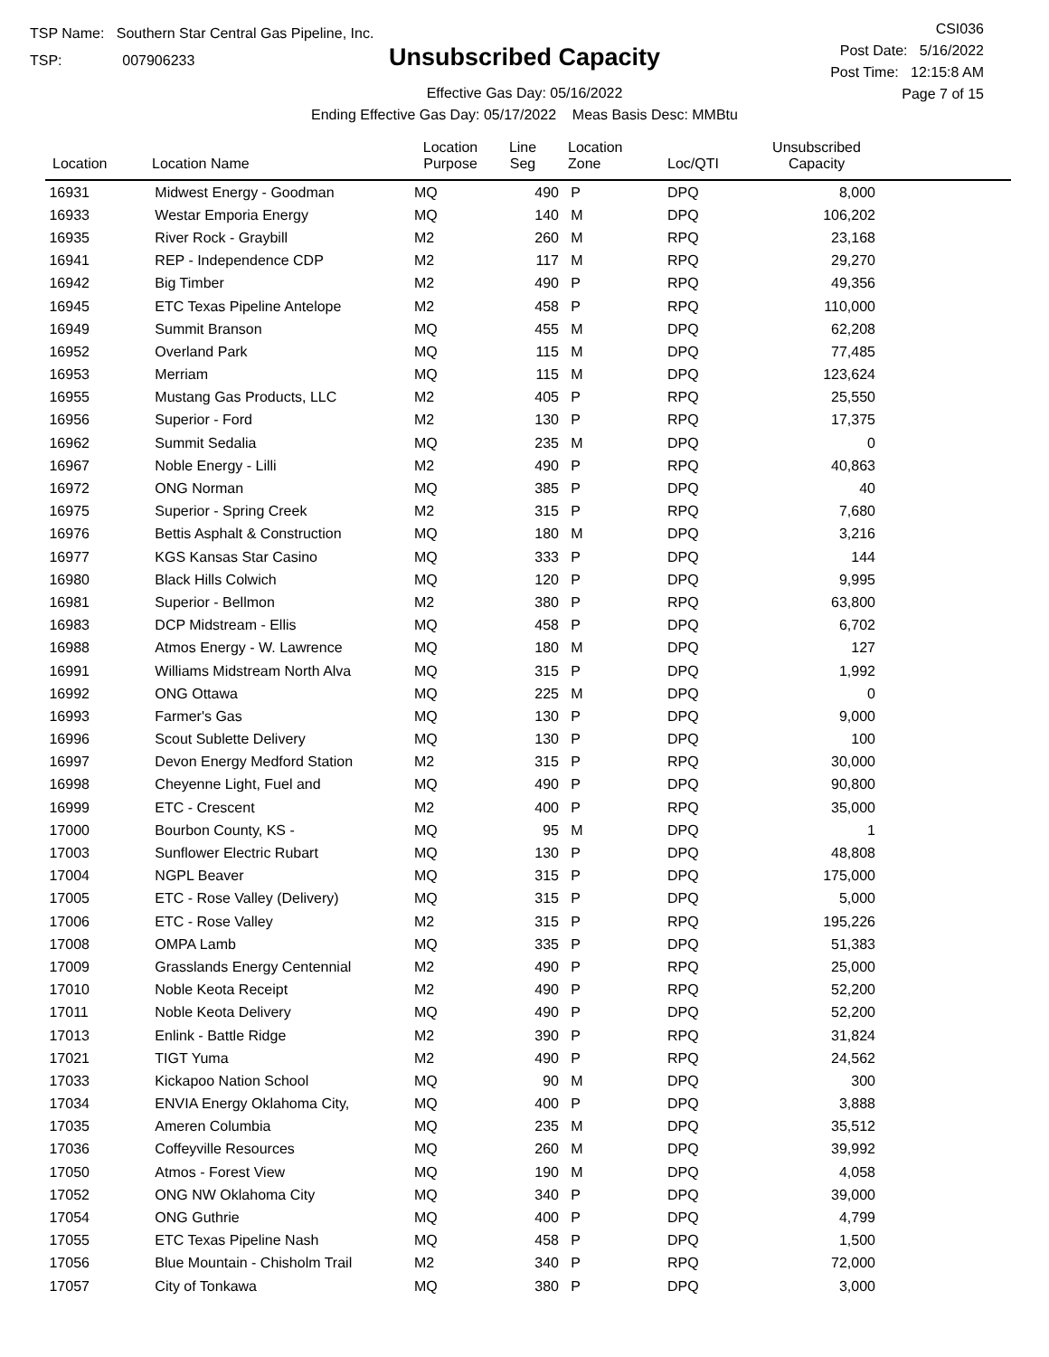TSP Name: Southern Star Central Gas Pipeline, Inc.
TSP: 007906233
Unsubscribed Capacity
Effective Gas Day: 05/16/2022
Ending Effective Gas Day: 05/17/2022 Meas Basis Desc: MMBtu
CSI036
Post Date: 5/16/2022
Post Time: 12:15:8 AM
Page 7 of 15
| Location | Location Name | Location Purpose | Line Seg | Location Zone | Loc/QTI | Unsubscribed Capacity | |
| --- | --- | --- | --- | --- | --- | --- | --- |
| 16931 | Midwest Energy - Goodman | MQ | 490 | P | DPQ | 8,000 | |
| 16933 | Westar Emporia Energy | MQ | 140 | M | DPQ | 106,202 | |
| 16935 | River Rock - Graybill | M2 | 260 | M | RPQ | 23,168 | |
| 16941 | REP - Independence CDP | M2 | 117 | M | RPQ | 29,270 | |
| 16942 | Big Timber | M2 | 490 | P | RPQ | 49,356 | |
| 16945 | ETC Texas Pipeline Antelope | M2 | 458 | P | RPQ | 110,000 | |
| 16949 | Summit Branson | MQ | 455 | M | DPQ | 62,208 | |
| 16952 | Overland Park | MQ | 115 | M | DPQ | 77,485 | |
| 16953 | Merriam | MQ | 115 | M | DPQ | 123,624 | |
| 16955 | Mustang Gas Products, LLC | M2 | 405 | P | RPQ | 25,550 | |
| 16956 | Superior - Ford | M2 | 130 | P | RPQ | 17,375 | |
| 16962 | Summit Sedalia | MQ | 235 | M | DPQ | 0 | |
| 16967 | Noble Energy - Lilli | M2 | 490 | P | RPQ | 40,863 | |
| 16972 | ONG Norman | MQ | 385 | P | DPQ | 40 | |
| 16975 | Superior - Spring Creek | M2 | 315 | P | RPQ | 7,680 | |
| 16976 | Bettis Asphalt & Construction | MQ | 180 | M | DPQ | 3,216 | |
| 16977 | KGS Kansas Star Casino | MQ | 333 | P | DPQ | 144 | |
| 16980 | Black Hills Colwich | MQ | 120 | P | DPQ | 9,995 | |
| 16981 | Superior - Bellmon | M2 | 380 | P | RPQ | 63,800 | |
| 16983 | DCP Midstream - Ellis | MQ | 458 | P | DPQ | 6,702 | |
| 16988 | Atmos Energy - W. Lawrence | MQ | 180 | M | DPQ | 127 | |
| 16991 | Williams Midstream North Alva | MQ | 315 | P | DPQ | 1,992 | |
| 16992 | ONG Ottawa | MQ | 225 | M | DPQ | 0 | |
| 16993 | Farmer's Gas | MQ | 130 | P | DPQ | 9,000 | |
| 16996 | Scout Sublette Delivery | MQ | 130 | P | DPQ | 100 | |
| 16997 | Devon Energy Medford Station | M2 | 315 | P | RPQ | 30,000 | |
| 16998 | Cheyenne Light, Fuel and | MQ | 490 | P | DPQ | 90,800 | |
| 16999 | ETC - Crescent | M2 | 400 | P | RPQ | 35,000 | |
| 17000 | Bourbon County, KS - | MQ | 95 | M | DPQ | 1 | |
| 17003 | Sunflower Electric Rubart | MQ | 130 | P | DPQ | 48,808 | |
| 17004 | NGPL Beaver | MQ | 315 | P | DPQ | 175,000 | |
| 17005 | ETC - Rose Valley (Delivery) | MQ | 315 | P | DPQ | 5,000 | |
| 17006 | ETC - Rose Valley | M2 | 315 | P | RPQ | 195,226 | |
| 17008 | OMPA Lamb | MQ | 335 | P | DPQ | 51,383 | |
| 17009 | Grasslands Energy Centennial | M2 | 490 | P | RPQ | 25,000 | |
| 17010 | Noble Keota Receipt | M2 | 490 | P | RPQ | 52,200 | |
| 17011 | Noble Keota Delivery | MQ | 490 | P | DPQ | 52,200 | |
| 17013 | Enlink - Battle Ridge | M2 | 390 | P | RPQ | 31,824 | |
| 17021 | TIGT Yuma | M2 | 490 | P | RPQ | 24,562 | |
| 17033 | Kickapoo Nation School | MQ | 90 | M | DPQ | 300 | |
| 17034 | ENVIA Energy Oklahoma City, | MQ | 400 | P | DPQ | 3,888 | |
| 17035 | Ameren Columbia | MQ | 235 | M | DPQ | 35,512 | |
| 17036 | Coffeyville Resources | MQ | 260 | M | DPQ | 39,992 | |
| 17050 | Atmos - Forest View | MQ | 190 | M | DPQ | 4,058 | |
| 17052 | ONG NW Oklahoma City | MQ | 340 | P | DPQ | 39,000 | |
| 17054 | ONG Guthrie | MQ | 400 | P | DPQ | 4,799 | |
| 17055 | ETC Texas Pipeline Nash | MQ | 458 | P | DPQ | 1,500 | |
| 17056 | Blue Mountain - Chisholm Trail | M2 | 340 | P | RPQ | 72,000 | |
| 17057 | City of Tonkawa | MQ | 380 | P | DPQ | 3,000 | |